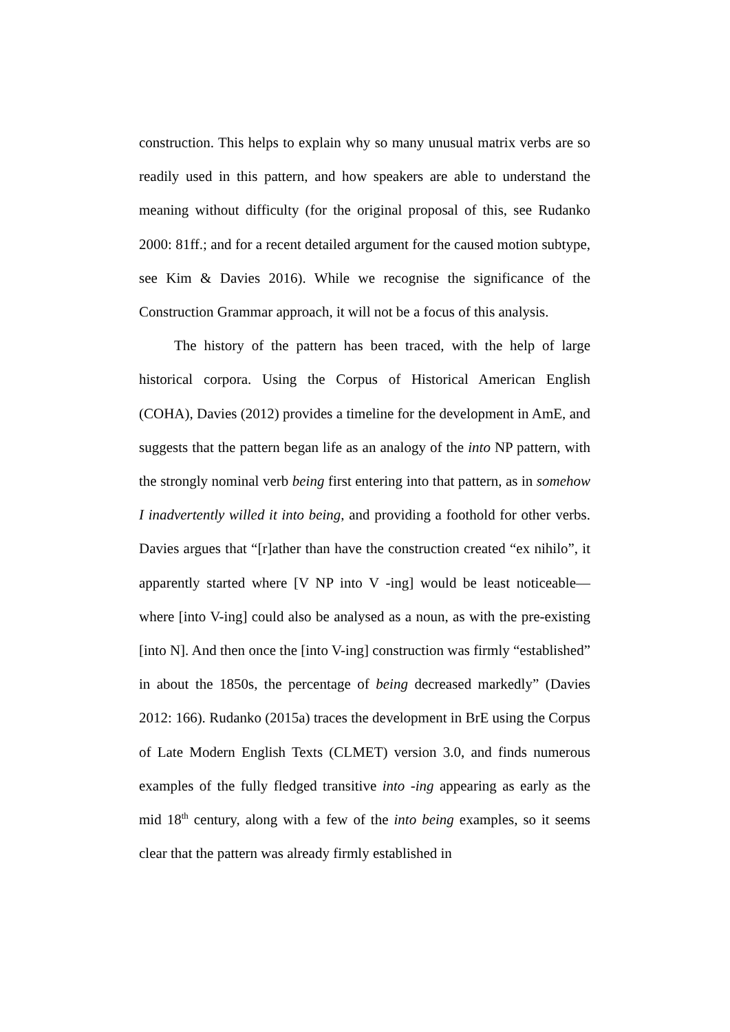construction. This helps to explain why so many unusual matrix verbs are so readily used in this pattern, and how speakers are able to understand the meaning without difficulty (for the original proposal of this, see Rudanko 2000: 81ff.; and for a recent detailed argument for the caused motion subtype, see Kim & Davies 2016). While we recognise the significance of the Construction Grammar approach, it will not be a focus of this analysis.
The history of the pattern has been traced, with the help of large historical corpora. Using the Corpus of Historical American English (COHA), Davies (2012) provides a timeline for the development in AmE, and suggests that the pattern began life as an analogy of the into NP pattern, with the strongly nominal verb being first entering into that pattern, as in somehow I inadvertently willed it into being, and providing a foothold for other verbs. Davies argues that “[r]ather than have the construction created “ex nihilo”, it apparently started where [V NP into V -ing] would be least noticeable—where [into V-ing] could also be analysed as a noun, as with the pre-existing [into N]. And then once the [into V-ing] construction was firmly “established” in about the 1850s, the percentage of being decreased markedly” (Davies 2012: 166). Rudanko (2015a) traces the development in BrE using the Corpus of Late Modern English Texts (CLMET) version 3.0, and finds numerous examples of the fully fledged transitive into -ing appearing as early as the mid 18<sup>th</sup> century, along with a few of the into being examples, so it seems clear that the pattern was already firmly established in